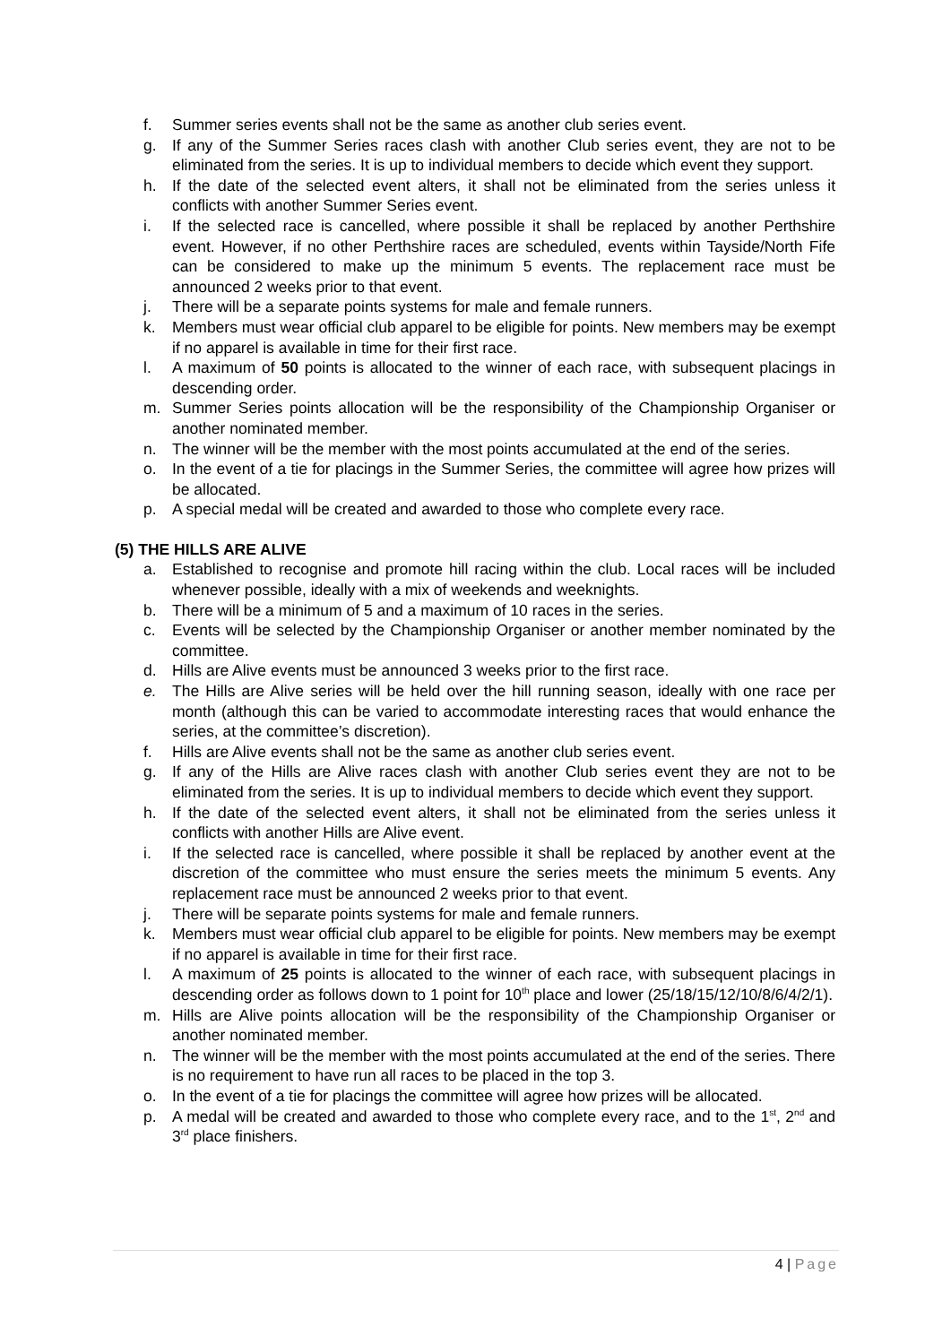f. Summer series events shall not be the same as another club series event.
g. If any of the Summer Series races clash with another Club series event, they are not to be eliminated from the series. It is up to individual members to decide which event they support.
h. If the date of the selected event alters, it shall not be eliminated from the series unless it conflicts with another Summer Series event.
i. If the selected race is cancelled, where possible it shall be replaced by another Perthshire event. However, if no other Perthshire races are scheduled, events within Tayside/North Fife can be considered to make up the minimum 5 events. The replacement race must be announced 2 weeks prior to that event.
j. There will be a separate points systems for male and female runners.
k. Members must wear official club apparel to be eligible for points. New members may be exempt if no apparel is available in time for their first race.
l. A maximum of 50 points is allocated to the winner of each race, with subsequent placings in descending order.
m. Summer Series points allocation will be the responsibility of the Championship Organiser or another nominated member.
n. The winner will be the member with the most points accumulated at the end of the series.
o. In the event of a tie for placings in the Summer Series, the committee will agree how prizes will be allocated.
p. A special medal will be created and awarded to those who complete every race.
(5) THE HILLS ARE ALIVE
a. Established to recognise and promote hill racing within the club. Local races will be included whenever possible, ideally with a mix of weekends and weeknights.
b. There will be a minimum of 5 and a maximum of 10 races in the series.
c. Events will be selected by the Championship Organiser or another member nominated by the committee.
d. Hills are Alive events must be announced 3 weeks prior to the first race.
e. The Hills are Alive series will be held over the hill running season, ideally with one race per month (although this can be varied to accommodate interesting races that would enhance the series, at the committee’s discretion).
f. Hills are Alive events shall not be the same as another club series event.
g. If any of the Hills are Alive races clash with another Club series event they are not to be eliminated from the series. It is up to individual members to decide which event they support.
h. If the date of the selected event alters, it shall not be eliminated from the series unless it conflicts with another Hills are Alive event.
i. If the selected race is cancelled, where possible it shall be replaced by another event at the discretion of the committee who must ensure the series meets the minimum 5 events. Any replacement race must be announced 2 weeks prior to that event.
j. There will be separate points systems for male and female runners.
k. Members must wear official club apparel to be eligible for points. New members may be exempt if no apparel is available in time for their first race.
l. A maximum of 25 points is allocated to the winner of each race, with subsequent placings in descending order as follows down to 1 point for 10<sup>th</sup> place and lower (25/18/15/12/10/8/6/4/2/1).
m. Hills are Alive points allocation will be the responsibility of the Championship Organiser or another nominated member.
n. The winner will be the member with the most points accumulated at the end of the series. There is no requirement to have run all races to be placed in the top 3.
o. In the event of a tie for placings the committee will agree how prizes will be allocated.
p. A medal will be created and awarded to those who complete every race, and to the 1<sup>st</sup>, 2<sup>nd</sup> and 3<sup>rd</sup> place finishers.
4 | Page